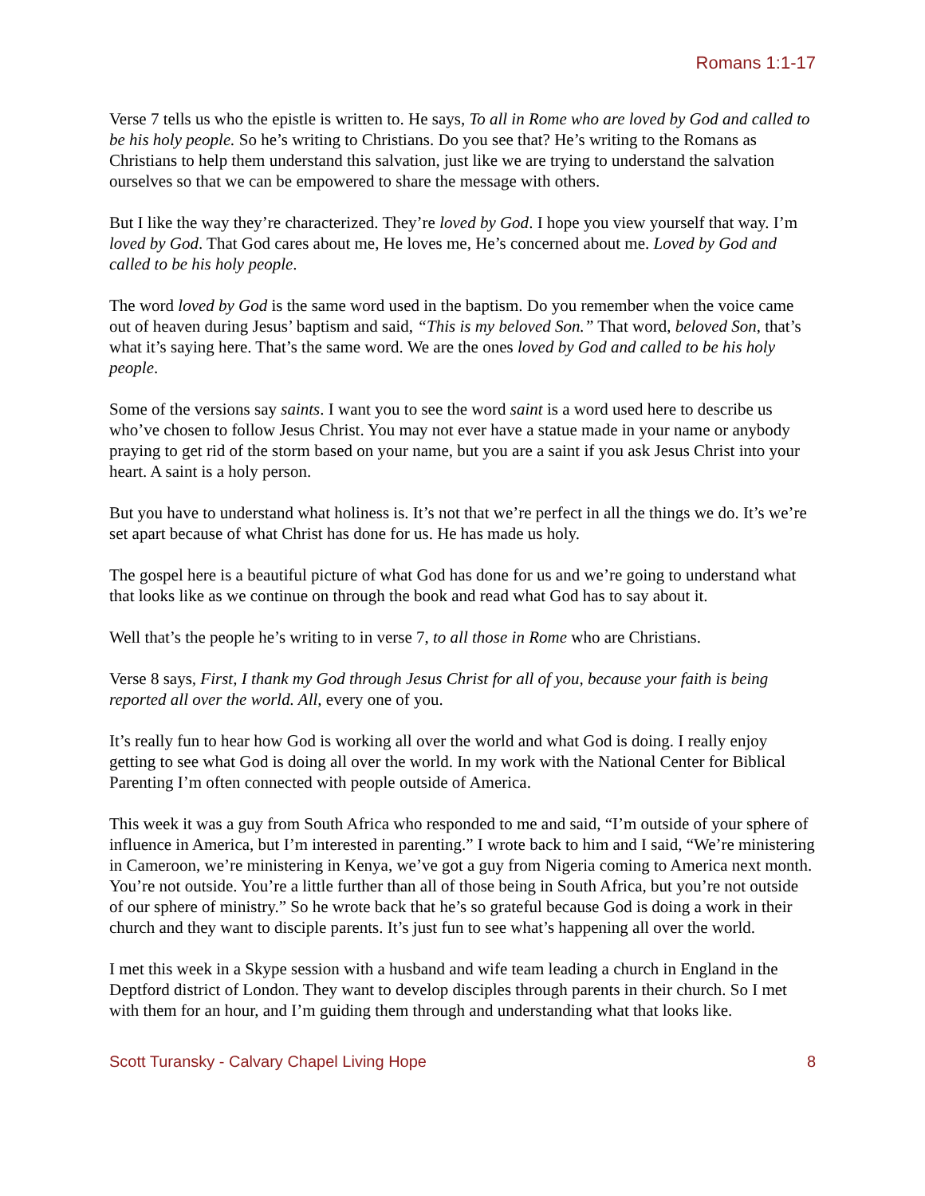Romans 1:1-17
Verse 7 tells us who the epistle is written to. He says, To all in Rome who are loved by God and called to be his holy people. So he’s writing to Christians. Do you see that? He’s writing to the Romans as Christians to help them understand this salvation, just like we are trying to understand the salvation ourselves so that we can be empowered to share the message with others.
But I like the way they’re characterized. They’re loved by God. I hope you view yourself that way. I’m loved by God. That God cares about me, He loves me, He’s concerned about me. Loved by God and called to be his holy people.
The word loved by God is the same word used in the baptism. Do you remember when the voice came out of heaven during Jesus’ baptism and said, “This is my beloved Son.” That word, beloved Son, that’s what it’s saying here. That’s the same word. We are the ones loved by God and called to be his holy people.
Some of the versions say saints. I want you to see the word saint is a word used here to describe us who’ve chosen to follow Jesus Christ. You may not ever have a statue made in your name or anybody praying to get rid of the storm based on your name, but you are a saint if you ask Jesus Christ into your heart. A saint is a holy person.
But you have to understand what holiness is. It’s not that we’re perfect in all the things we do. It’s we’re set apart because of what Christ has done for us. He has made us holy.
The gospel here is a beautiful picture of what God has done for us and we’re going to understand what that looks like as we continue on through the book and read what God has to say about it.
Well that’s the people he’s writing to in verse 7, to all those in Rome who are Christians.
Verse 8 says, First, I thank my God through Jesus Christ for all of you, because your faith is being reported all over the world. All, every one of you.
It’s really fun to hear how God is working all over the world and what God is doing. I really enjoy getting to see what God is doing all over the world. In my work with the National Center for Biblical Parenting I’m often connected with people outside of America.
This week it was a guy from South Africa who responded to me and said, “I’m outside of your sphere of influence in America, but I’m interested in parenting.” I wrote back to him and I said, “We’re ministering in Cameroon, we’re ministering in Kenya, we’ve got a guy from Nigeria coming to America next month. You’re not outside. You’re a little further than all of those being in South Africa, but you’re not outside of our sphere of ministry.” So he wrote back that he’s so grateful because God is doing a work in their church and they want to disciple parents. It’s just fun to see what’s happening all over the world.
I met this week in a Skype session with a husband and wife team leading a church in England in the Deptford district of London. They want to develop disciples through parents in their church. So I met with them for an hour, and I’m guiding them through and understanding what that looks like.
Scott Turansky - Calvary Chapel Living Hope 8